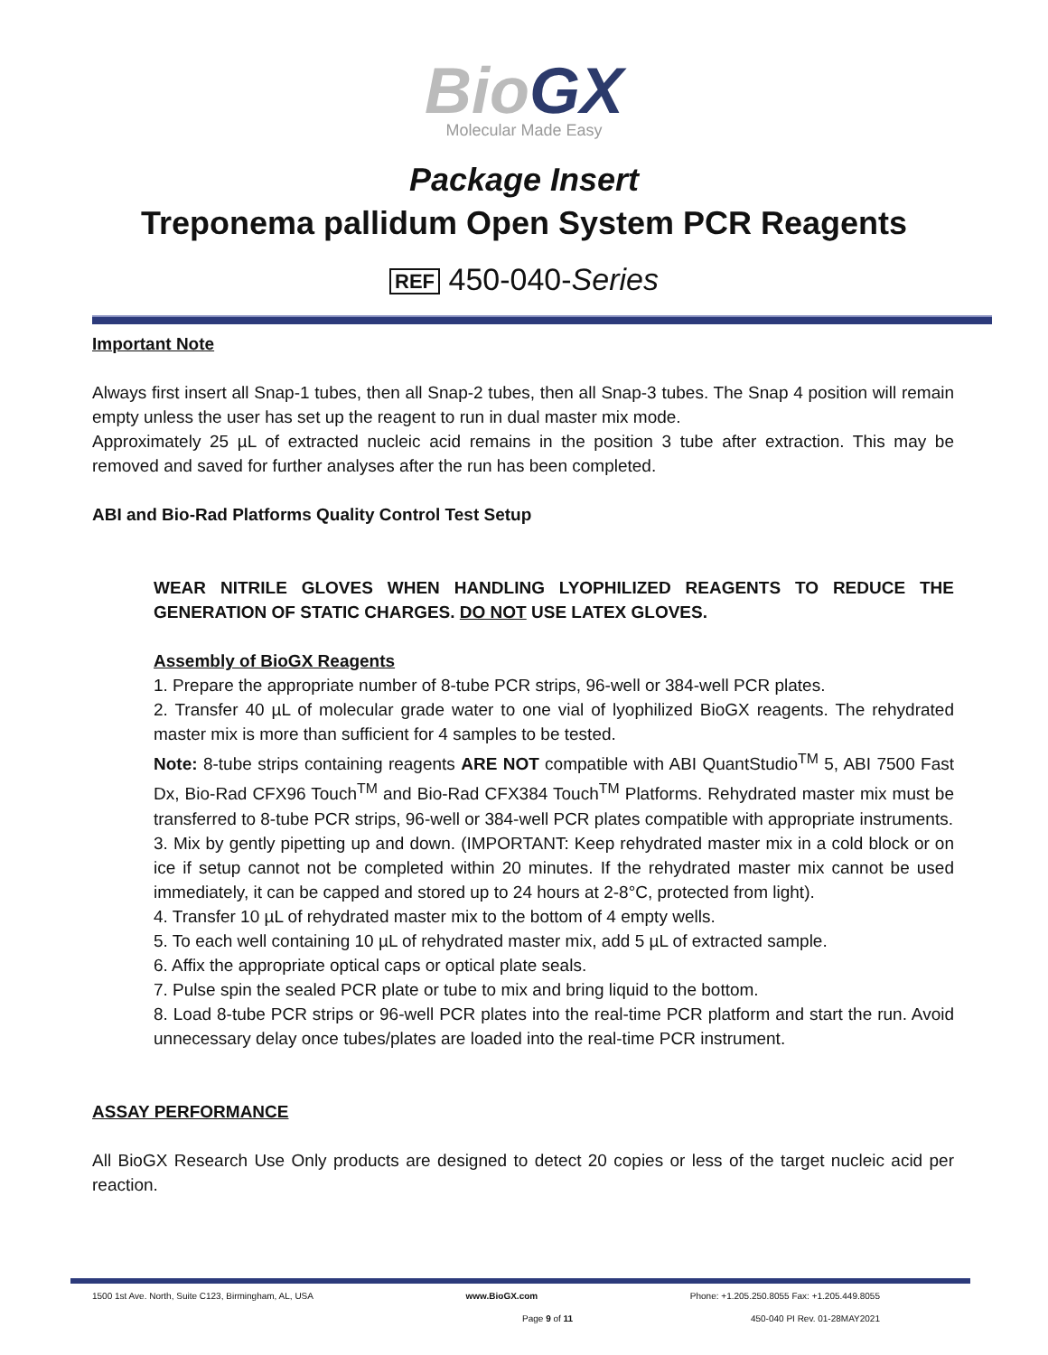BioGX
Molecular Made Easy
Package Insert
Treponema pallidum Open System PCR Reagents
REF 450-040-Series
Important Note
Always first insert all Snap-1 tubes, then all Snap-2 tubes, then all Snap-3 tubes. The Snap 4 position will remain empty unless the user has set up the reagent to run in dual master mix mode.
Approximately 25 µL of extracted nucleic acid remains in the position 3 tube after extraction. This may be removed and saved for further analyses after the run has been completed.
ABI and Bio-Rad Platforms Quality Control Test Setup
WEAR NITRILE GLOVES WHEN HANDLING LYOPHILIZED REAGENTS TO REDUCE THE GENERATION OF STATIC CHARGES. DO NOT USE LATEX GLOVES.
Assembly of BioGX Reagents
1. Prepare the appropriate number of 8-tube PCR strips, 96-well or 384-well PCR plates.
2. Transfer 40 µL of molecular grade water to one vial of lyophilized BioGX reagents. The rehydrated master mix is more than sufficient for 4 samples to be tested.
Note: 8-tube strips containing reagents ARE NOT compatible with ABI QuantStudio<sup>TM</sup> 5, ABI 7500 Fast Dx, Bio-Rad CFX96 Touch<sup>TM</sup> and Bio-Rad CFX384 Touch<sup>TM</sup> Platforms. Rehydrated master mix must be transferred to 8-tube PCR strips, 96-well or 384-well PCR plates compatible with appropriate instruments.
3. Mix by gently pipetting up and down. (IMPORTANT: Keep rehydrated master mix in a cold block or on ice if setup cannot not be completed within 20 minutes. If the rehydrated master mix cannot be used immediately, it can be capped and stored up to 24 hours at 2-8°C, protected from light).
4. Transfer 10 µL of rehydrated master mix to the bottom of 4 empty wells.
5. To each well containing 10 µL of rehydrated master mix, add 5 µL of extracted sample.
6. Affix the appropriate optical caps or optical plate seals.
7. Pulse spin the sealed PCR plate or tube to mix and bring liquid to the bottom.
8. Load 8-tube PCR strips or 96-well PCR plates into the real-time PCR platform and start the run. Avoid unnecessary delay once tubes/plates are loaded into the real-time PCR instrument.
ASSAY PERFORMANCE
All BioGX Research Use Only products are designed to detect 20 copies or less of the target nucleic acid per reaction.
1500 1st Ave. North, Suite C123, Birmingham, AL, USA www.BioGX.com Phone: +1.205.250.8055 Fax: +1.205.449.8055
Page 9 of 11 450-040 PI Rev. 01-28MAY2021